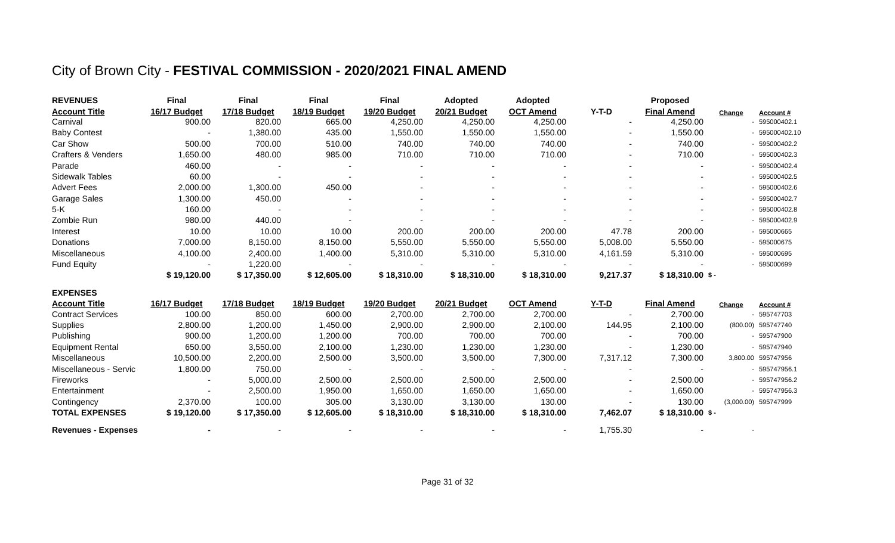City of Brown City - FESTIVAL COMMISSION - 2020/2021 FINAL AMEND
| REVENUES | Final | Final | Final | Final | Adopted | Adopted | | Proposed | | |
| --- | --- | --- | --- | --- | --- | --- | --- | --- | --- | --- |
| Account Title | 16/17 Budget | 17/18 Budget | 18/19 Budget | 19/20 Budget | 20/21 Budget | OCT Amend | Y-T-D | Final Amend | Change | Account # |
| Carnival | 900.00 | 820.00 | 665.00 | 4,250.00 | 4,250.00 | 4,250.00 | - | 4,250.00 | - | 595000402.1 |
| Baby Contest | - | 1,380.00 | 435.00 | 1,550.00 | 1,550.00 | 1,550.00 | - | 1,550.00 | - | 595000402.10 |
| Car Show | 500.00 | 700.00 | 510.00 | 740.00 | 740.00 | 740.00 | - | 740.00 | - | 595000402.2 |
| Crafters & Venders | 1,650.00 | 480.00 | 985.00 | 710.00 | 710.00 | 710.00 | - | 710.00 | - | 595000402.3 |
| Parade | 460.00 | - | - | - | - | - | - | - | - | 595000402.4 |
| Sidewalk Tables | 60.00 | - | - | - | - | - | - | - | - | 595000402.5 |
| Advert Fees | 2,000.00 | 1,300.00 | 450.00 | - | - | - | - | - | - | 595000402.6 |
| Garage Sales | 1,300.00 | 450.00 | - | - | - | - | - | - | - | 595000402.7 |
| 5-K | 160.00 | - | - | - | - | - | - | - | - | 595000402.8 |
| Zombie Run | 980.00 | 440.00 | - | - | - | - | - | - | - | 595000402.9 |
| Interest | 10.00 | 10.00 | 10.00 | 200.00 | 200.00 | 200.00 | 47.78 | 200.00 | - | 595000665 |
| Donations | 7,000.00 | 8,150.00 | 8,150.00 | 5,550.00 | 5,550.00 | 5,550.00 | 5,008.00 | 5,550.00 | - | 595000675 |
| Miscellaneous | 4,100.00 | 2,400.00 | 1,400.00 | 5,310.00 | 5,310.00 | 5,310.00 | 4,161.59 | 5,310.00 | - | 595000695 |
| Fund Equity | - | 1,220.00 | - | - | - | - | - | - | - | 595000699 |
| | $ 19,120.00 | $ 17,350.00 | $ 12,605.00 | $ 18,310.00 | $ 18,310.00 | $ 18,310.00 | 9,217.37 | $ 18,310.00 | $ - | |
| EXPENSES | | | | | | | | | | |
| Account Title | 16/17 Budget | 17/18 Budget | 18/19 Budget | 19/20 Budget | 20/21 Budget | OCT Amend | Y-T-D | Final Amend | Change | Account # |
| Contract Services | 100.00 | 850.00 | 600.00 | 2,700.00 | 2,700.00 | 2,700.00 | - | 2,700.00 | - | 595747703 |
| Supplies | 2,800.00 | 1,200.00 | 1,450.00 | 2,900.00 | 2,900.00 | 2,100.00 | 144.95 | 2,100.00 | (800.00) | 595747740 |
| Publishing | 900.00 | 1,200.00 | 1,200.00 | 700.00 | 700.00 | 700.00 | - | 700.00 | - | 595747900 |
| Equipment Rental | 650.00 | 3,550.00 | 2,100.00 | 1,230.00 | 1,230.00 | 1,230.00 | - | 1,230.00 | - | 595747940 |
| Miscellaneous | 10,500.00 | 2,200.00 | 2,500.00 | 3,500.00 | 3,500.00 | 7,300.00 | 7,317.12 | 7,300.00 | 3,800.00 | 595747956 |
| Miscellaneous - Servic | 1,800.00 | 750.00 | - | - | - | - | - | - | - | 595747956.1 |
| Fireworks | - | 5,000.00 | 2,500.00 | 2,500.00 | 2,500.00 | 2,500.00 | - | 2,500.00 | - | 595747956.2 |
| Entertainment | - | 2,500.00 | 1,950.00 | 1,650.00 | 1,650.00 | 1,650.00 | - | 1,650.00 | - | 595747956.3 |
| Contingency | 2,370.00 | 100.00 | 305.00 | 3,130.00 | 3,130.00 | 130.00 | - | 130.00 | (3,000.00) | 595747999 |
| TOTAL EXPENSES | $ 19,120.00 | $ 17,350.00 | $ 12,605.00 | $ 18,310.00 | $ 18,310.00 | $ 18,310.00 | 7,462.07 | $ 18,310.00 | $ - | |
| Revenues - Expenses | - | - | - | - | - | - | 1,755.30 | - | - | |
Page 31 of 32